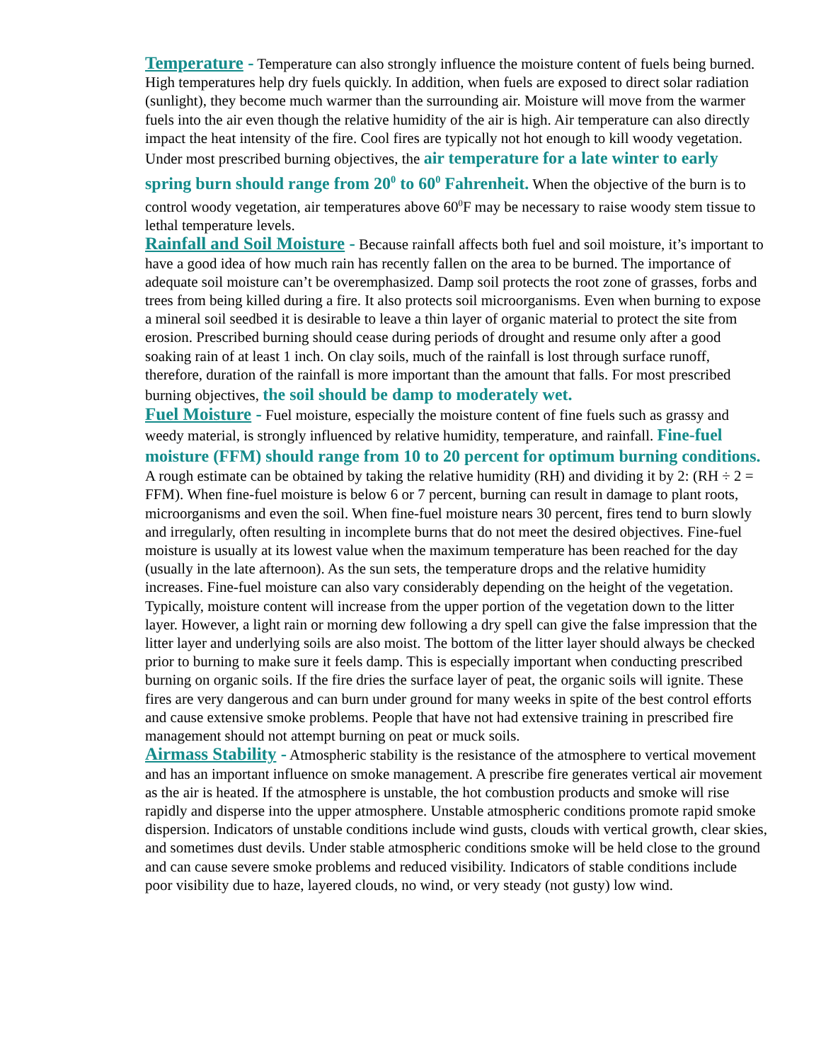Temperature - Temperature can also strongly influence the moisture content of fuels being burned. High temperatures help dry fuels quickly. In addition, when fuels are exposed to direct solar radiation (sunlight), they become much warmer than the surrounding air. Moisture will move from the warmer fuels into the air even though the relative humidity of the air is high. Air temperature can also directly impact the heat intensity of the fire. Cool fires are typically not hot enough to kill woody vegetation. Under most prescribed burning objectives, the air temperature for a late winter to early spring burn should range from 20<sup>0</sup> to 60<sup>0</sup> Fahrenheit. When the objective of the burn is to control woody vegetation, air temperatures above 60<sup>0</sup>F may be necessary to raise woody stem tissue to lethal temperature levels.
Rainfall and Soil Moisture - Because rainfall affects both fuel and soil moisture, it’s important to have a good idea of how much rain has recently fallen on the area to be burned. The importance of adequate soil moisture can’t be overemphasized. Damp soil protects the root zone of grasses, forbs and trees from being killed during a fire. It also protects soil microorganisms. Even when burning to expose a mineral soil seedbed it is desirable to leave a thin layer of organic material to protect the site from erosion. Prescribed burning should cease during periods of drought and resume only after a good soaking rain of at least 1 inch. On clay soils, much of the rainfall is lost through surface runoff, therefore, duration of the rainfall is more important than the amount that falls. For most prescribed burning objectives, the soil should be damp to moderately wet.
Fuel Moisture - Fuel moisture, especially the moisture content of fine fuels such as grassy and weedy material, is strongly influenced by relative humidity, temperature, and rainfall. Fine-fuel moisture (FFM) should range from 10 to 20 percent for optimum burning conditions. A rough estimate can be obtained by taking the relative humidity (RH) and dividing it by 2: (RH ÷ 2 = FFM). When fine-fuel moisture is below 6 or 7 percent, burning can result in damage to plant roots, microorganisms and even the soil. When fine-fuel moisture nears 30 percent, fires tend to burn slowly and irregularly, often resulting in incomplete burns that do not meet the desired objectives. Fine-fuel moisture is usually at its lowest value when the maximum temperature has been reached for the day (usually in the late afternoon). As the sun sets, the temperature drops and the relative humidity increases. Fine-fuel moisture can also vary considerably depending on the height of the vegetation. Typically, moisture content will increase from the upper portion of the vegetation down to the litter layer. However, a light rain or morning dew following a dry spell can give the false impression that the litter layer and underlying soils are also moist. The bottom of the litter layer should always be checked prior to burning to make sure it feels damp. This is especially important when conducting prescribed burning on organic soils. If the fire dries the surface layer of peat, the organic soils will ignite. These fires are very dangerous and can burn under ground for many weeks in spite of the best control efforts and cause extensive smoke problems. People that have not had extensive training in prescribed fire management should not attempt burning on peat or muck soils.
Airmass Stability - Atmospheric stability is the resistance of the atmosphere to vertical movement and has an important influence on smoke management. A prescribe fire generates vertical air movement as the air is heated. If the atmosphere is unstable, the hot combustion products and smoke will rise rapidly and disperse into the upper atmosphere. Unstable atmospheric conditions promote rapid smoke dispersion. Indicators of unstable conditions include wind gusts, clouds with vertical growth, clear skies, and sometimes dust devils. Under stable atmospheric conditions smoke will be held close to the ground and can cause severe smoke problems and reduced visibility. Indicators of stable conditions include poor visibility due to haze, layered clouds, no wind, or very steady (not gusty) low wind.